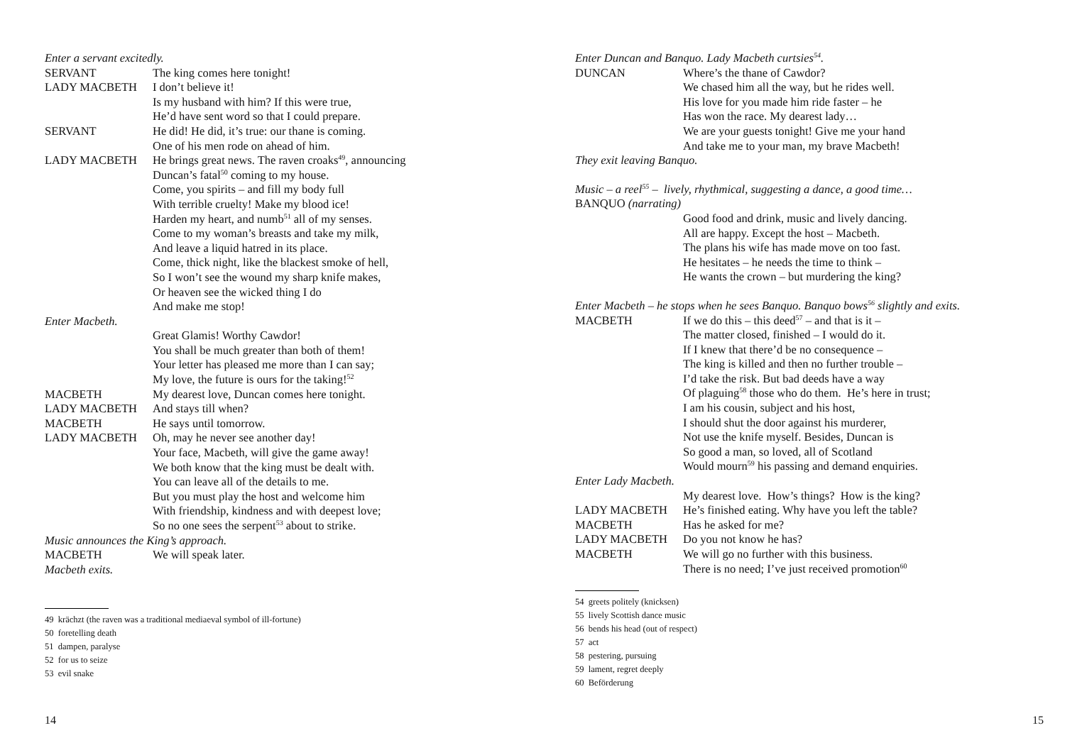Enter a servant excitedly.
SERVANT The king comes here tonight!
LADY MACBETH I don’t believe it!
Is my husband with him? If this were true,
He’d have sent word so that I could prepare.
SERVANT He did! He did, it’s true: our thane is coming.
One of his men rode on ahead of him.
LADY MACBETH He brings great news. The raven croaks<sup>49</sup>, announcing
Duncan’s fatal<sup>50</sup> coming to my house.
Come, you spirits – and fill my body full
With terrible cruelty! Make my blood ice!
Harden my heart, and numb<sup>51</sup> all of my senses.
Come to my woman’s breasts and take my milk,
And leave a liquid hatred in its place.
Come, thick night, like the blackest smoke of hell,
So I won’t see the wound my sharp knife makes,
Or heaven see the wicked thing I do
And make me stop!
Enter Macbeth.
Great Glamis! Worthy Cawdor!
You shall be much greater than both of them!
Your letter has pleased me more than I can say;
My love, the future is ours for the taking!<sup>52</sup>
MACBETH My dearest love, Duncan comes here tonight.
LADY MACBETH And stays till when?
MACBETH He says until tomorrow.
LADY MACBETH Oh, may he never see another day!
Your face, Macbeth, will give the game away!
We both know that the king must be dealt with.
You can leave all of the details to me.
But you must play the host and welcome him
With friendship, kindness and with deepest love;
So no one sees the serpent<sup>53</sup> about to strike.
Music announces the King’s approach.
MACBETH We will speak later.
Macbeth exits.
49 krächzt (the raven was a traditional mediaeval symbol of ill-fortune)
50 foretelling death
51 dampen, paralyse
52 for us to seize
53 evil snake
14
Enter Duncan and Banquo. Lady Macbeth curtsies<sup>54</sup>.
DUNCAN Where’s the thane of Cawdor?
We chased him all the way, but he rides well.
His love for you made him ride faster – he
Has won the race. My dearest lady…
We are your guests tonight! Give me your hand
And take me to your man, my brave Macbeth!
They exit leaving Banquo.
Music – a reel<sup>55</sup> – lively, rhythmical, suggesting a dance, a good time…
BANQUO (narrating)
Good food and drink, music and lively dancing.
All are happy. Except the host – Macbeth.
The plans his wife has made move on too fast.
He hesitates – he needs the time to think –
He wants the crown – but murdering the king?
Enter Macbeth – he stops when he sees Banquo. Banquo bows<sup>56</sup> slightly and exits.
MACBETH If we do this – this deed<sup>57</sup> – and that is it –
The matter closed, finished – I would do it.
If I knew that there’d be no consequence –
The king is killed and then no further trouble –
I’d take the risk. But bad deeds have a way
Of plaguing<sup>58</sup> those who do them. He’s here in trust;
I am his cousin, subject and his host,
I should shut the door against his murderer,
Not use the knife myself. Besides, Duncan is
So good a man, so loved, all of Scotland
Would mourn<sup>59</sup> his passing and demand enquiries.
Enter Lady Macbeth.
My dearest love. How’s things? How is the king?
LADY MACBETH He’s finished eating. Why have you left the table?
MACBETH Has he asked for me?
LADY MACBETH Do you not know he has?
MACBETH We will go no further with this business.
There is no need; I’ve just received promotion<sup>60</sup>
54 greets politely (knicksen)
55 lively Scottish dance music
56 bends his head (out of respect)
57 act
58 pestering, pursuing
59 lament, regret deeply
60 Beförderung
15